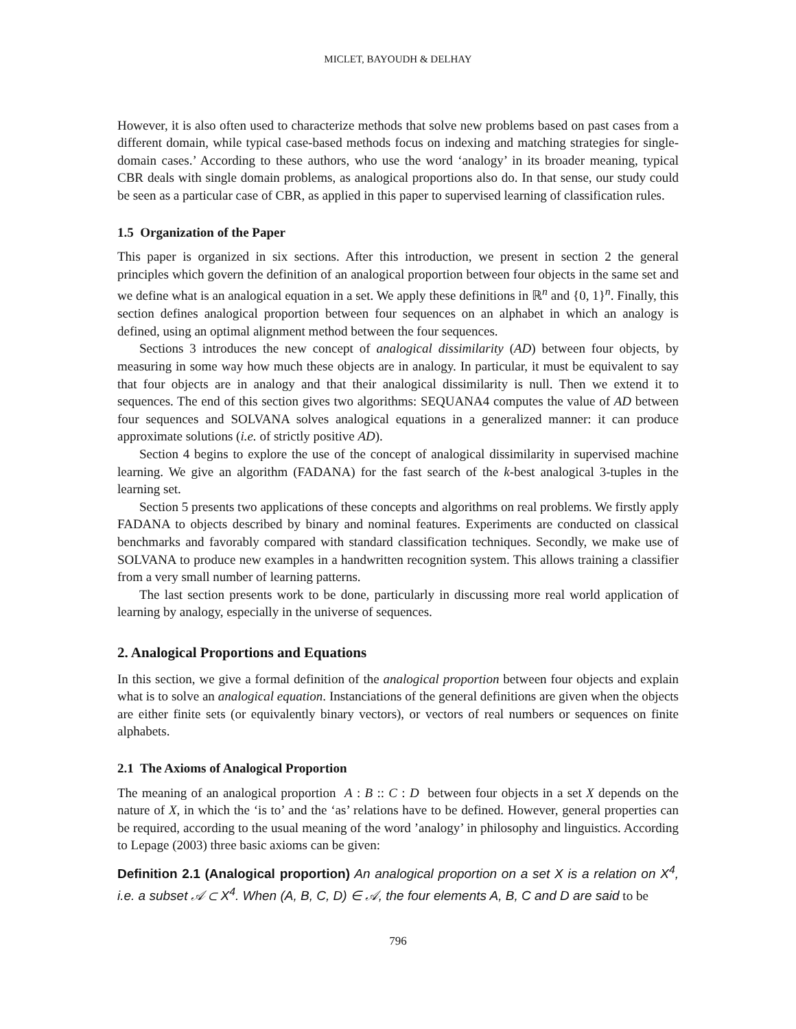MICLET, BAYOUDH & DELHAY
However, it is also often used to characterize methods that solve new problems based on past cases from a different domain, while typical case-based methods focus on indexing and matching strategies for single-domain cases.’ According to these authors, who use the word ‘analogy’ in its broader meaning, typical CBR deals with single domain problems, as analogical proportions also do. In that sense, our study could be seen as a particular case of CBR, as applied in this paper to supervised learning of classification rules.
1.5 Organization of the Paper
This paper is organized in six sections. After this introduction, we present in section 2 the general principles which govern the definition of an analogical proportion between four objects in the same set and we define what is an analogical equation in a set. We apply these definitions in ℝ<sup>n</sup> and {0, 1}<sup>n</sup>. Finally, this section defines analogical proportion between four sequences on an alphabet in which an analogy is defined, using an optimal alignment method between the four sequences.
Sections 3 introduces the new concept of analogical dissimilarity (AD) between four objects, by measuring in some way how much these objects are in analogy. In particular, it must be equivalent to say that four objects are in analogy and that their analogical dissimilarity is null. Then we extend it to sequences. The end of this section gives two algorithms: SEQUANA4 computes the value of AD between four sequences and SOLVANA solves analogical equations in a generalized manner: it can produce approximate solutions (i.e. of strictly positive AD).
Section 4 begins to explore the use of the concept of analogical dissimilarity in supervised machine learning. We give an algorithm (FADANA) for the fast search of the k-best analogical 3-tuples in the learning set.
Section 5 presents two applications of these concepts and algorithms on real problems. We firstly apply FADANA to objects described by binary and nominal features. Experiments are conducted on classical benchmarks and favorably compared with standard classification techniques. Secondly, we make use of SOLVANA to produce new examples in a handwritten recognition system. This allows training a classifier from a very small number of learning patterns.
The last section presents work to be done, particularly in discussing more real world application of learning by analogy, especially in the universe of sequences.
2. Analogical Proportions and Equations
In this section, we give a formal definition of the analogical proportion between four objects and explain what is to solve an analogical equation. Instanciations of the general definitions are given when the objects are either finite sets (or equivalently binary vectors), or vectors of real numbers or sequences on finite alphabets.
2.1 The Axioms of Analogical Proportion
The meaning of an analogical proportion A : B :: C : D between four objects in a set X depends on the nature of X, in which the ‘is to’ and the ‘as’ relations have to be defined. However, general properties can be required, according to the usual meaning of the word ’analogy’ in philosophy and linguistics. According to Lepage (2003) three basic axioms can be given:
Definition 2.1 (Analogical proportion) An analogical proportion on a set X is a relation on X<sup>4</sup>, i.e. a subset 𝒜 ⊂ X<sup>4</sup>. When (A, B, C, D) ∈ 𝒜, the four elements A, B, C and D are said to be
796